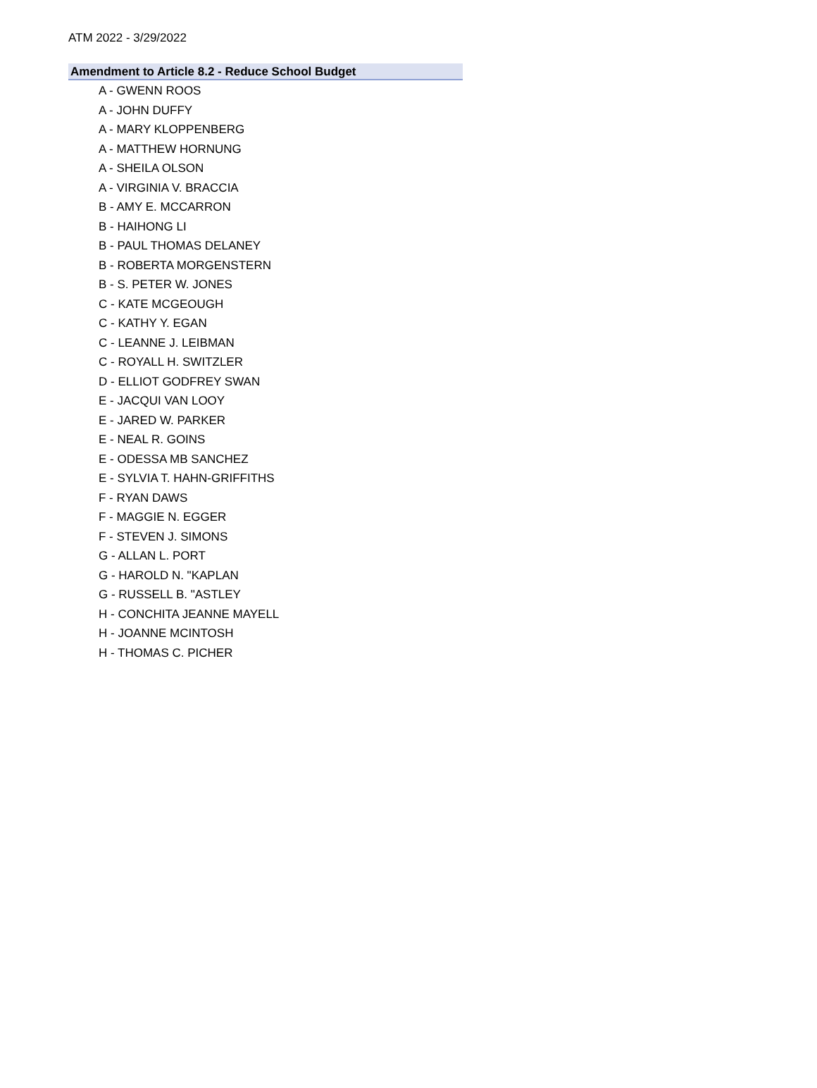ATM 2022 - 3/29/2022
Amendment to Article 8.2 - Reduce School Budget
A - GWENN ROOS
A - JOHN DUFFY
A - MARY KLOPPENBERG
A - MATTHEW HORNUNG
A - SHEILA OLSON
A - VIRGINIA V. BRACCIA
B - AMY E. MCCARRON
B - HAIHONG LI
B - PAUL THOMAS DELANEY
B - ROBERTA MORGENSTERN
B - S. PETER W. JONES
C - KATE MCGEOUGH
C - KATHY Y. EGAN
C - LEANNE J. LEIBMAN
C - ROYALL H. SWITZLER
D - ELLIOT GODFREY SWAN
E - JACQUI VAN LOOY
E - JARED W. PARKER
E - NEAL R. GOINS
E - ODESSA MB SANCHEZ
E - SYLVIA T. HAHN-GRIFFITHS
F - RYAN DAWS
F - MAGGIE N. EGGER
F - STEVEN J. SIMONS
G - ALLAN L. PORT
G - HAROLD N. "KAPLAN
G - RUSSELL B. "ASTLEY
H - CONCHITA JEANNE MAYELL
H - JOANNE MCINTOSH
H - THOMAS C. PICHER